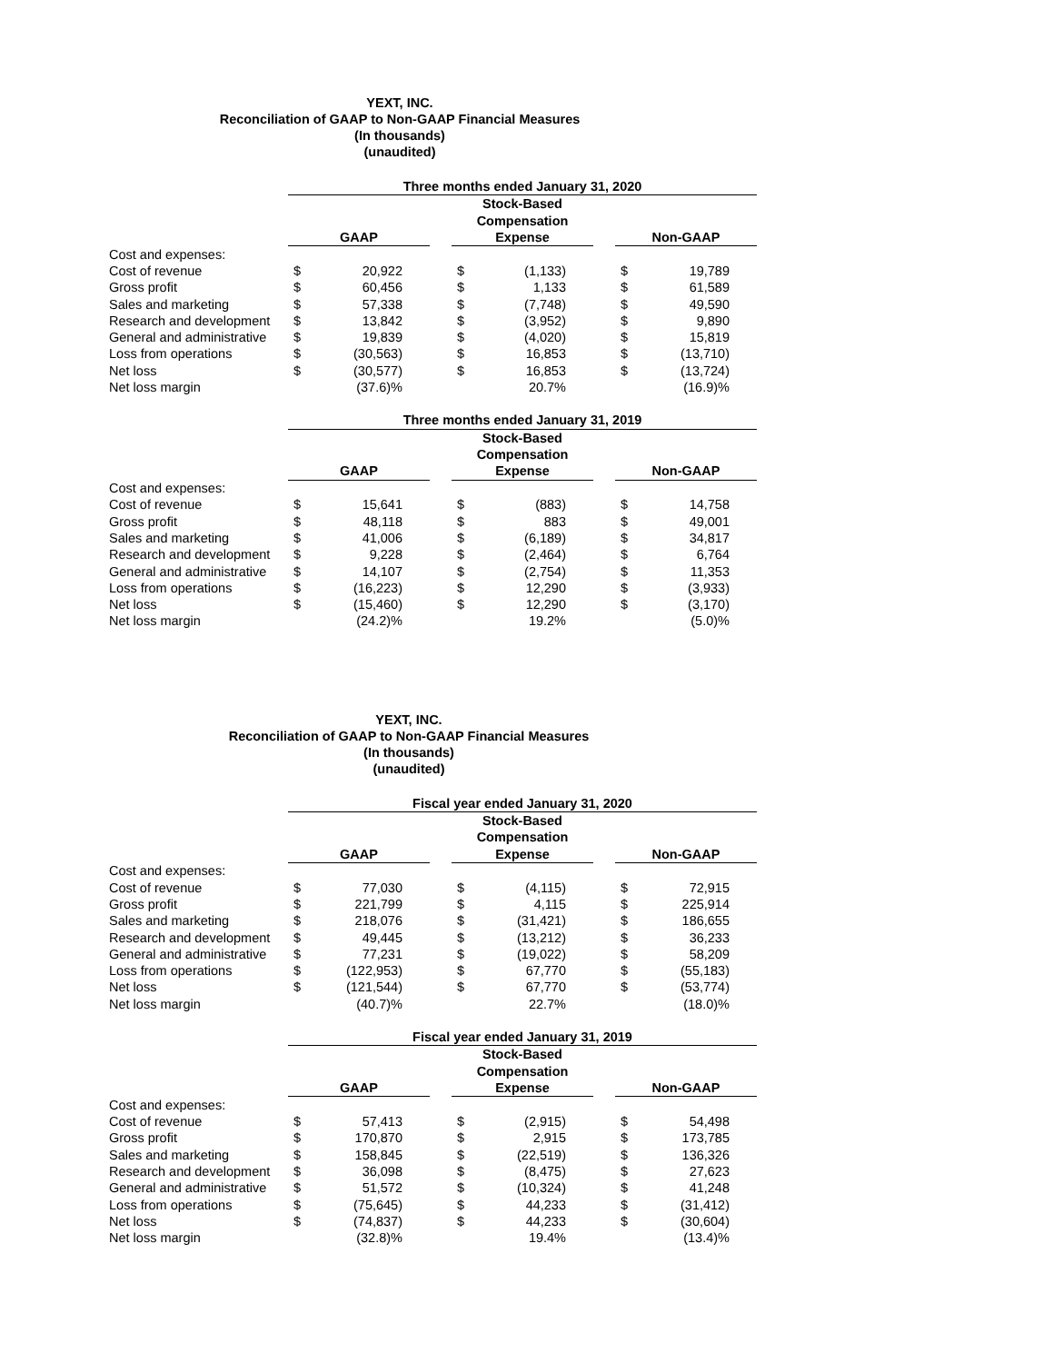YEXT, INC.
Reconciliation of GAAP to Non-GAAP Financial Measures
(In thousands)
(unaudited)
| | Three months ended January 31, 2020 | | | | | | | |
| | GAAP | | | Stock-Based Compensation Expense | | | Non-GAAP | |
| Cost and expenses: | | | | | | | | |
| Cost of revenue | $ | 20,922 | | $ | (1,133) | | $ | 19,789 |
| Gross profit | $ | 60,456 | | $ | 1,133 | | $ | 61,589 |
| Sales and marketing | $ | 57,338 | | $ | (7,748) | | $ | 49,590 |
| Research and development | $ | 13,842 | | $ | (3,952) | | $ | 9,890 |
| General and administrative | $ | 19,839 | | $ | (4,020) | | $ | 15,819 |
| Loss from operations | $ | (30,563) | | $ | 16,853 | | $ | (13,710) |
| Net loss | $ | (30,577) | | $ | 16,853 | | $ | (13,724) |
| Net loss margin | | (37.6)% | | | 20.7% | | | (16.9)% |
| | Three months ended January 31, 2019 | | | | | | | |
| | GAAP | | | Stock-Based Compensation Expense | | | Non-GAAP | |
| Cost and expenses: | | | | | | | | |
| Cost of revenue | $ | 15,641 | | $ | (883) | | $ | 14,758 |
| Gross profit | $ | 48,118 | | $ | 883 | | $ | 49,001 |
| Sales and marketing | $ | 41,006 | | $ | (6,189) | | $ | 34,817 |
| Research and development | $ | 9,228 | | $ | (2,464) | | $ | 6,764 |
| General and administrative | $ | 14,107 | | $ | (2,754) | | $ | 11,353 |
| Loss from operations | $ | (16,223) | | $ | 12,290 | | $ | (3,933) |
| Net loss | $ | (15,460) | | $ | 12,290 | | $ | (3,170) |
| Net loss margin | | (24.2)% | | | 19.2% | | | (5.0)% |
YEXT, INC.
Reconciliation of GAAP to Non-GAAP Financial Measures
(In thousands)
(unaudited)
| | Fiscal year ended January 31, 2020 | | | | | | | |
| | GAAP | | | Stock-Based Compensation Expense | | | Non-GAAP | |
| Cost and expenses: | | | | | | | | |
| Cost of revenue | $ | 77,030 | | $ | (4,115) | | $ | 72,915 |
| Gross profit | $ | 221,799 | | $ | 4,115 | | $ | 225,914 |
| Sales and marketing | $ | 218,076 | | $ | (31,421) | | $ | 186,655 |
| Research and development | $ | 49,445 | | $ | (13,212) | | $ | 36,233 |
| General and administrative | $ | 77,231 | | $ | (19,022) | | $ | 58,209 |
| Loss from operations | $ | (122,953) | | $ | 67,770 | | $ | (55,183) |
| Net loss | $ | (121,544) | | $ | 67,770 | | $ | (53,774) |
| Net loss margin | | (40.7)% | | | 22.7% | | | (18.0)% |
| | Fiscal year ended January 31, 2019 | | | | | | | |
| | GAAP | | | Stock-Based Compensation Expense | | | Non-GAAP | |
| Cost and expenses: | | | | | | | | |
| Cost of revenue | $ | 57,413 | | $ | (2,915) | | $ | 54,498 |
| Gross profit | $ | 170,870 | | $ | 2,915 | | $ | 173,785 |
| Sales and marketing | $ | 158,845 | | $ | (22,519) | | $ | 136,326 |
| Research and development | $ | 36,098 | | $ | (8,475) | | $ | 27,623 |
| General and administrative | $ | 51,572 | | $ | (10,324) | | $ | 41,248 |
| Loss from operations | $ | (75,645) | | $ | 44,233 | | $ | (31,412) |
| Net loss | $ | (74,837) | | $ | 44,233 | | $ | (30,604) |
| Net loss margin | | (32.8)% | | | 19.4% | | | (13.4)% |